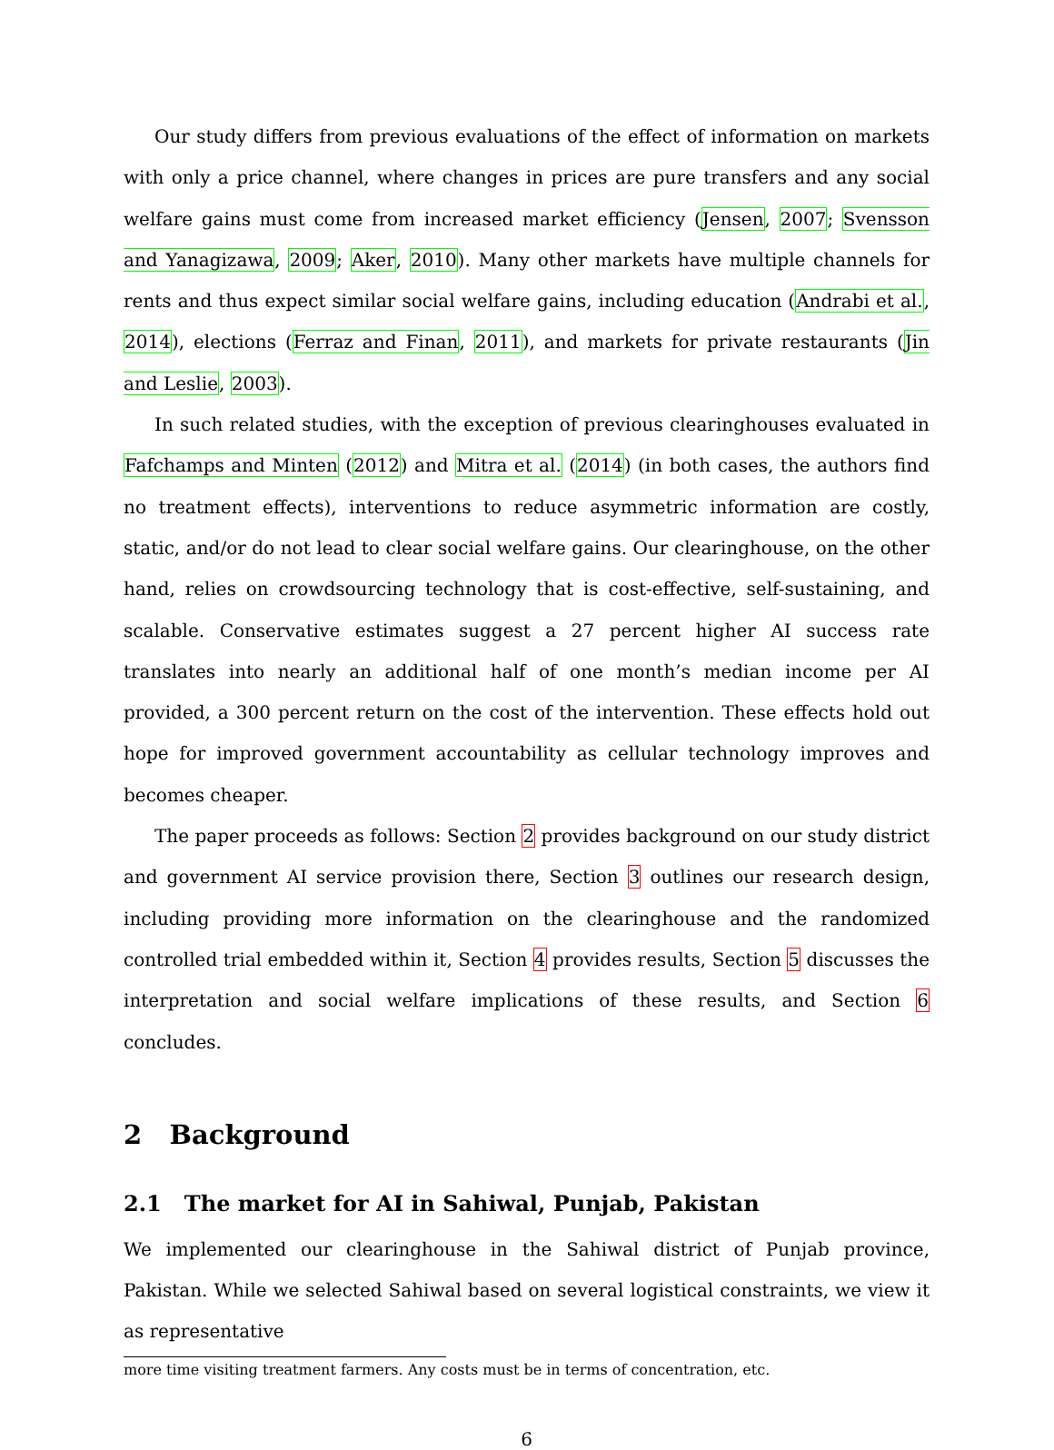Our study differs from previous evaluations of the effect of information on markets with only a price channel, where changes in prices are pure transfers and any social welfare gains must come from increased market efficiency (Jensen, 2007; Svensson and Yanagizawa, 2009; Aker, 2010). Many other markets have multiple channels for rents and thus expect similar social welfare gains, including education (Andrabi et al., 2014), elections (Ferraz and Finan, 2011), and markets for private restaurants (Jin and Leslie, 2003).
In such related studies, with the exception of previous clearinghouses evaluated in Fafchamps and Minten (2012) and Mitra et al. (2014) (in both cases, the authors find no treatment effects), interventions to reduce asymmetric information are costly, static, and/or do not lead to clear social welfare gains. Our clearinghouse, on the other hand, relies on crowdsourcing technology that is cost-effective, self-sustaining, and scalable. Conservative estimates suggest a 27 percent higher AI success rate translates into nearly an additional half of one month’s median income per AI provided, a 300 percent return on the cost of the intervention. These effects hold out hope for improved government accountability as cellular technology improves and becomes cheaper.
The paper proceeds as follows: Section 2 provides background on our study district and government AI service provision there, Section 3 outlines our research design, including providing more information on the clearinghouse and the randomized controlled trial embedded within it, Section 4 provides results, Section 5 discusses the interpretation and social welfare implications of these results, and Section 6 concludes.
2 Background
2.1 The market for AI in Sahiwal, Punjab, Pakistan
We implemented our clearinghouse in the Sahiwal district of Punjab province, Pakistan. While we selected Sahiwal based on several logistical constraints, we view it as representative
more time visiting treatment farmers. Any costs must be in terms of concentration, etc.
6